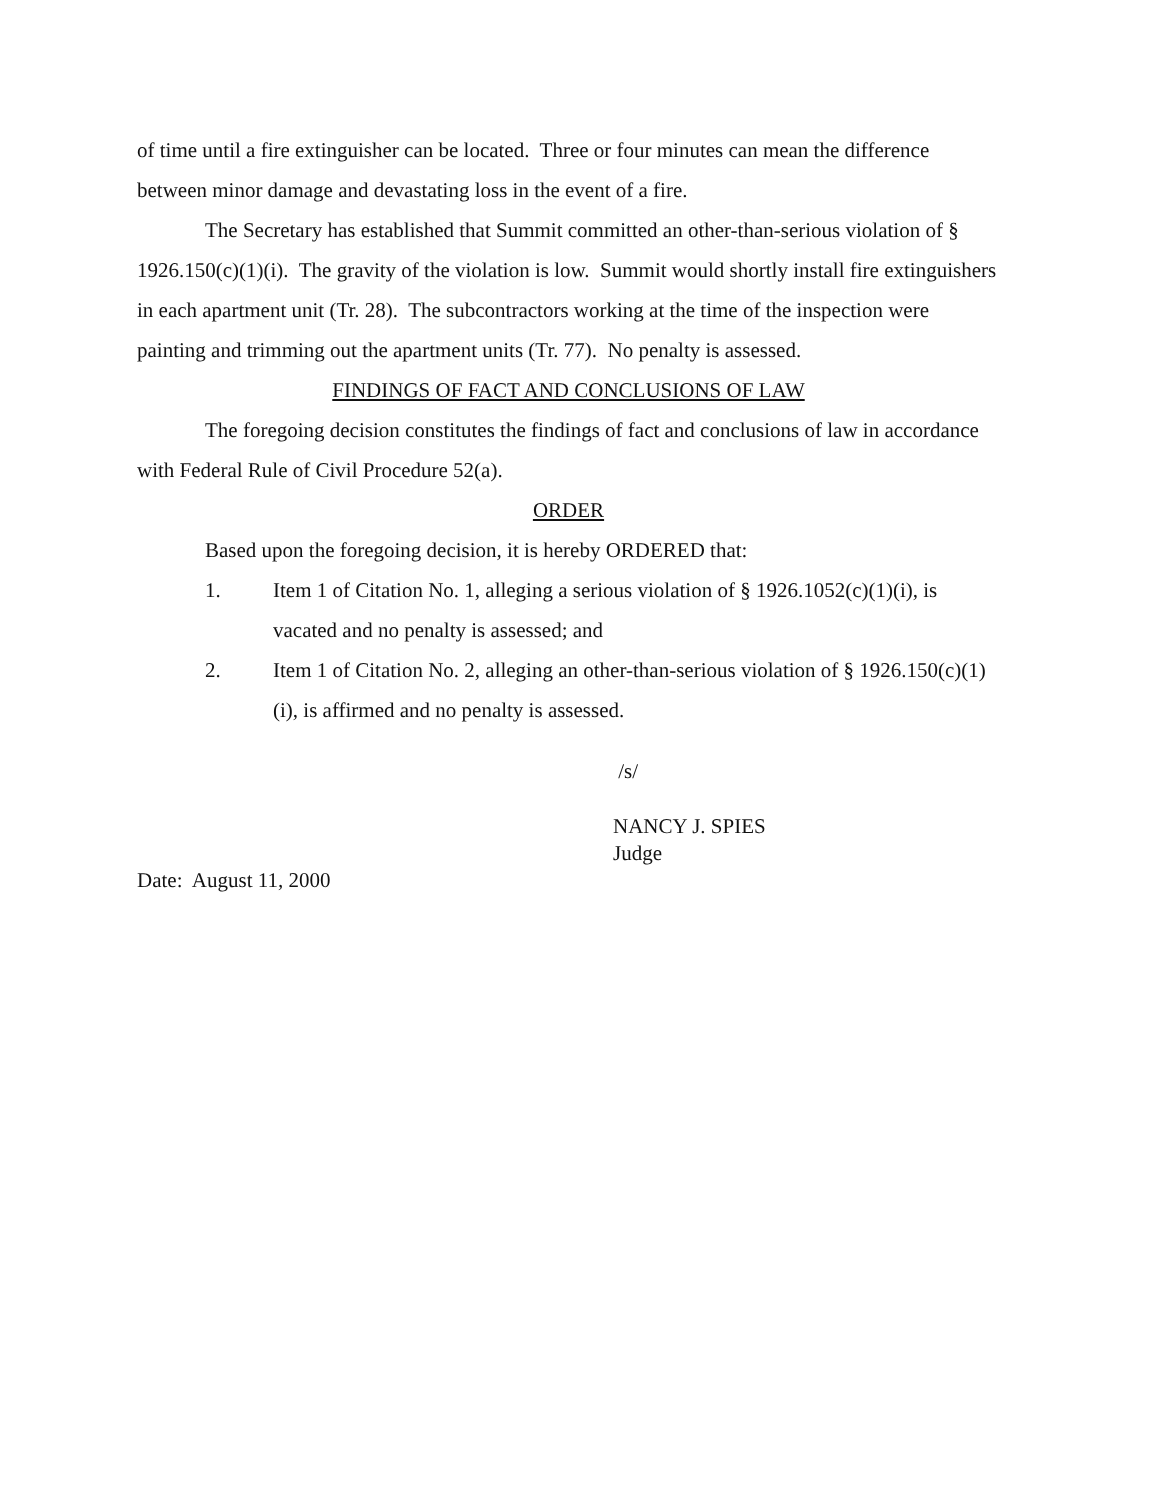of time until a fire extinguisher can be located. Three or four minutes can mean the difference between minor damage and devastating loss in the event of a fire.
The Secretary has established that Summit committed an other-than-serious violation of § 1926.150(c)(1)(i). The gravity of the violation is low. Summit would shortly install fire extinguishers in each apartment unit (Tr. 28). The subcontractors working at the time of the inspection were painting and trimming out the apartment units (Tr. 77). No penalty is assessed.
FINDINGS OF FACT AND CONCLUSIONS OF LAW
The foregoing decision constitutes the findings of fact and conclusions of law in accordance with Federal Rule of Civil Procedure 52(a).
ORDER
Based upon the foregoing decision, it is hereby ORDERED that:
1. Item 1 of Citation No. 1, alleging a serious violation of § 1926.1052(c)(1)(i), is vacated and no penalty is assessed; and
2. Item 1 of Citation No. 2, alleging an other-than-serious violation of § 1926.150(c)(1)(i), is affirmed and no penalty is assessed.
/s/
NANCY J. SPIES
Judge
Date: August 11, 2000